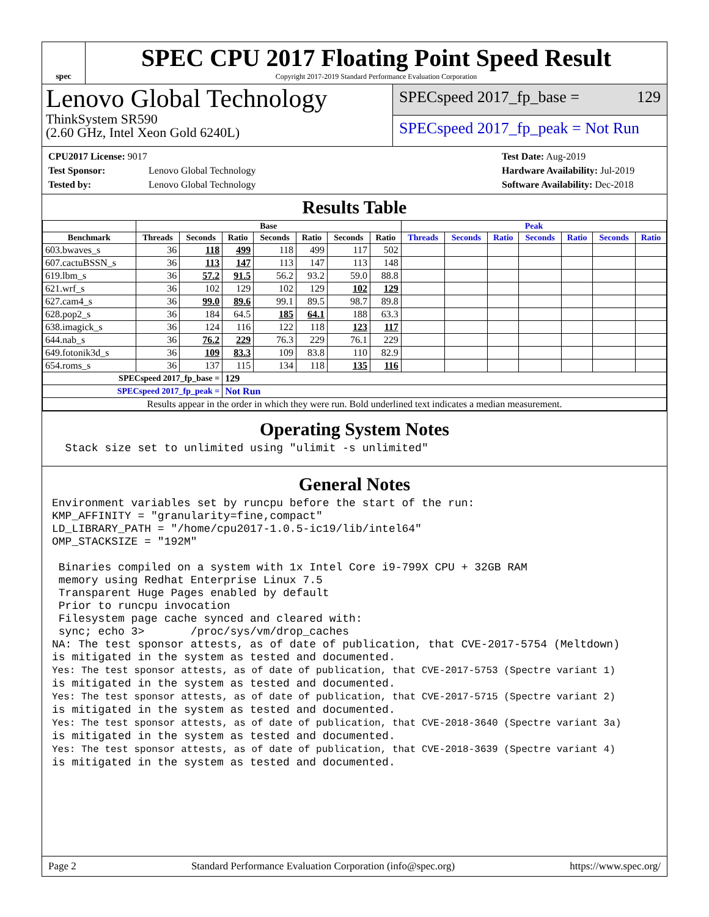spec
SPEC CPU 2017 Floating Point Speed Result
Copyright 2017-2019 Standard Performance Evaluation Corporation
Lenovo Global Technology
ThinkSystem SR590
(2.60 GHz, Intel Xeon Gold 6240L)
SPECspeed 2017_fp_base = 129
SPECspeed 2017_fp_peak = Not Run
CPU2017 License: 9017
Test Sponsor: Lenovo Global Technology
Tested by: Lenovo Global Technology
Test Date: Aug-2019
Hardware Availability: Jul-2019
Software Availability: Dec-2018
Results Table
| | Base | | | | | | | Peak | | | | | | |
| --- | --- | --- | --- | --- | --- | --- | --- | --- | --- | --- | --- | --- | --- | --- |
| Benchmark | Threads | Seconds | Ratio | Seconds | Ratio | Seconds | Ratio | Threads | Seconds | Ratio | Seconds | Ratio | Seconds | Ratio |
| 603.bwaves_s | 36 | 118 | 499 | 118 | 499 | 117 | 502 | | | | | | | |
| 607.cactuBSSN_s | 36 | 113 | 147 | 113 | 147 | 113 | 148 | | | | | | | |
| 619.lbm_s | 36 | 57.2 | 91.5 | 56.2 | 93.2 | 59.0 | 88.8 | | | | | | | |
| 621.wrf_s | 36 | 102 | 129 | 102 | 129 | 102 | 129 | | | | | | | |
| 627.cam4_s | 36 | 99.0 | 89.6 | 99.1 | 89.5 | 98.7 | 89.8 | | | | | | | |
| 628.pop2_s | 36 | 184 | 64.5 | 185 | 64.1 | 188 | 63.3 | | | | | | | |
| 638.imagick_s | 36 | 124 | 116 | 122 | 118 | 123 | 117 | | | | | | | |
| 644.nab_s | 36 | 76.2 | 229 | 76.3 | 229 | 76.1 | 229 | | | | | | | |
| 649.fotonik3d_s | 36 | 109 | 83.3 | 109 | 83.8 | 110 | 82.9 | | | | | | | |
| 654.roms_s | 36 | 137 | 115 | 134 | 118 | 135 | 116 | | | | | | | |
| SPECspeed 2017_fp_base = | | | 129 | | | | | | | | | | | |
| SPECspeed 2017_fp_peak = | | | Not Run | | | | | | | | | | | |
| Results appear in the order in which they were run. Bold underlined text indicates a median measurement. | | | | | | | | | | | | | | |
Operating System Notes
  Stack size set to unlimited using "ulimit -s unlimited"
General Notes
Environment variables set by runcpu before the start of the run:
KMP_AFFINITY = "granularity=fine,compact"
LD_LIBRARY_PATH = "/home/cpu2017-1.0.5-ic19/lib/intel64"
OMP_STACKSIZE = "192M"

 Binaries compiled on a system with 1x Intel Core i9-799X CPU + 32GB RAM
 memory using Redhat Enterprise Linux 7.5
 Transparent Huge Pages enabled by default
 Prior to runcpu invocation
 Filesystem page cache synced and cleared with:
 sync; echo 3>       /proc/sys/vm/drop_caches
NA: The test sponsor attests, as of date of publication, that CVE-2017-5754 (Meltdown)
is mitigated in the system as tested and documented.
Yes: The test sponsor attests, as of date of publication, that CVE-2017-5753 (Spectre variant 1)
is mitigated in the system as tested and documented.
Yes: The test sponsor attests, as of date of publication, that CVE-2017-5715 (Spectre variant 2)
is mitigated in the system as tested and documented.
Yes: The test sponsor attests, as of date of publication, that CVE-2018-3640 (Spectre variant 3a)
is mitigated in the system as tested and documented.
Yes: The test sponsor attests, as of date of publication, that CVE-2018-3639 (Spectre variant 4)
is mitigated in the system as tested and documented.
Page 2 Standard Performance Evaluation Corporation (info@spec.org) https://www.spec.org/